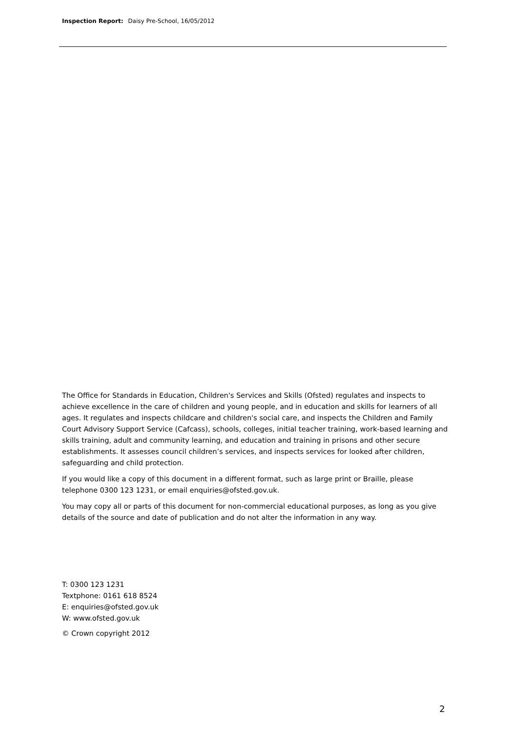Inspection Report: Daisy Pre-School, 16/05/2012
The Office for Standards in Education, Children's Services and Skills (Ofsted) regulates and inspects to achieve excellence in the care of children and young people, and in education and skills for learners of all ages. It regulates and inspects childcare and children's social care, and inspects the Children and Family Court Advisory Support Service (Cafcass), schools, colleges, initial teacher training, work-based learning and skills training, adult and community learning, and education and training in prisons and other secure establishments. It assesses council children’s services, and inspects services for looked after children, safeguarding and child protection.
If you would like a copy of this document in a different format, such as large print or Braille, please telephone 0300 123 1231, or email enquiries@ofsted.gov.uk.
You may copy all or parts of this document for non-commercial educational purposes, as long as you give details of the source and date of publication and do not alter the information in any way.
T: 0300 123 1231
Textphone: 0161 618 8524
E: enquiries@ofsted.gov.uk
W: www.ofsted.gov.uk
© Crown copyright 2012
2